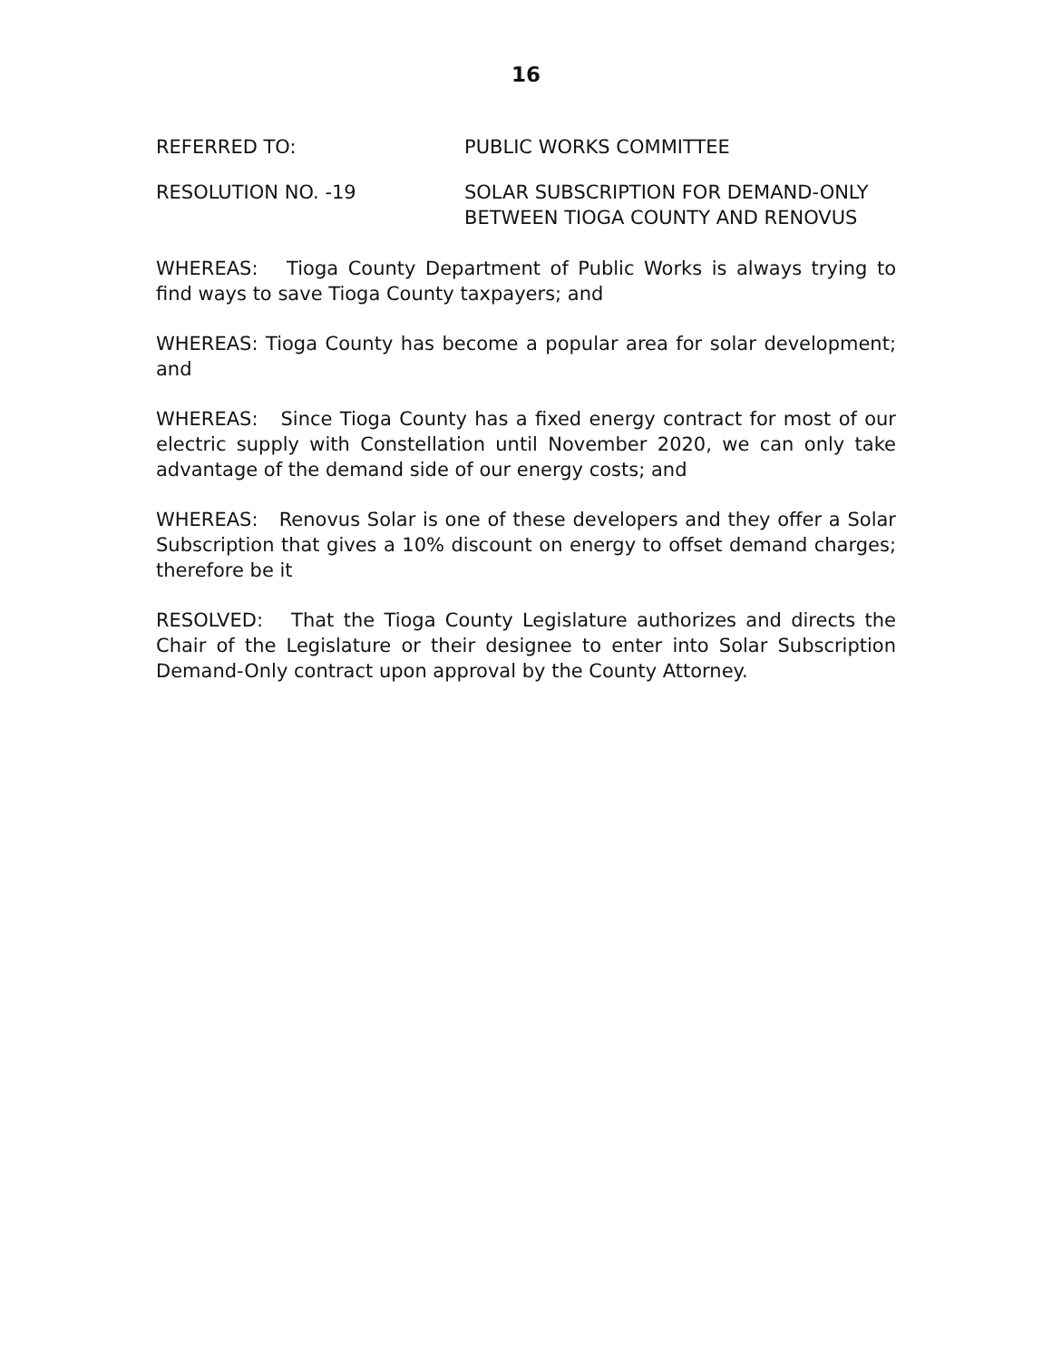16
REFERRED TO: PUBLIC WORKS COMMITTEE
RESOLUTION NO. -19 SOLAR SUBSCRIPTION FOR DEMAND-ONLY
BETWEEN TIOGA COUNTY AND RENOVUS
WHEREAS: Tioga County Department of Public Works is always trying to find ways to save Tioga County taxpayers; and
WHEREAS: Tioga County has become a popular area for solar development; and
WHEREAS: Since Tioga County has a fixed energy contract for most of our electric supply with Constellation until November 2020, we can only take advantage of the demand side of our energy costs; and
WHEREAS: Renovus Solar is one of these developers and they offer a Solar Subscription that gives a 10% discount on energy to offset demand charges; therefore be it
RESOLVED: That the Tioga County Legislature authorizes and directs the Chair of the Legislature or their designee to enter into Solar Subscription Demand-Only contract upon approval by the County Attorney.